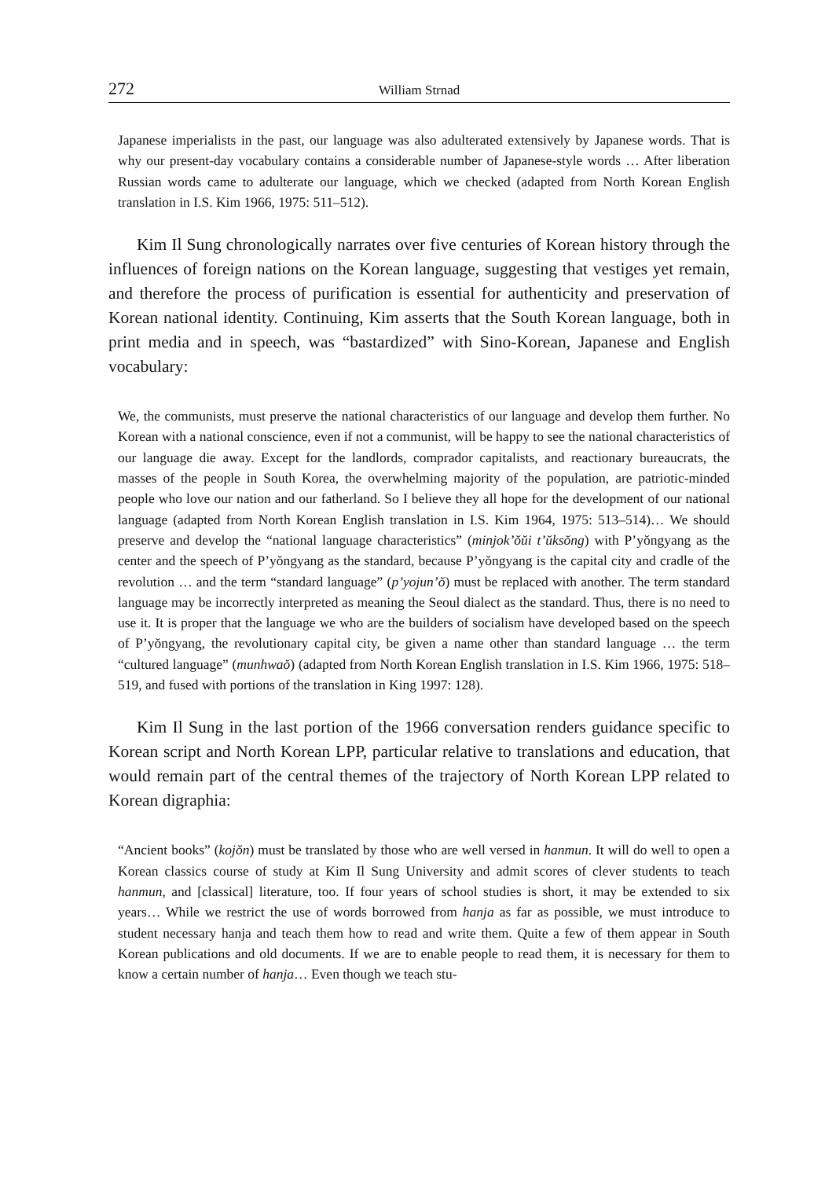272 William Strnad
Japanese imperialists in the past, our language was also adulterated extensively by Japanese words. That is why our present-day vocabulary contains a considerable number of Japanese-style words … After liberation Russian words came to adulterate our language, which we checked (adapted from North Korean English translation in I.S. Kim 1966, 1975: 511–512).
Kim Il Sung chronologically narrates over five centuries of Korean history through the influences of foreign nations on the Korean language, suggesting that vestiges yet remain, and therefore the process of purification is essential for authenticity and preservation of Korean national identity. Continuing, Kim asserts that the South Korean language, both in print media and in speech, was “bastardized” with Sino-Korean, Japanese and English vocabulary:
We, the communists, must preserve the national characteristics of our language and develop them further. No Korean with a national conscience, even if not a communist, will be happy to see the national characteristics of our language die away. Except for the landlords, comprador capitalists, and reactionary bureaucrats, the masses of the people in South Korea, the overwhelming majority of the population, are patriotic-minded people who love our nation and our fatherland. So I believe they all hope for the development of our national language (adapted from North Korean English translation in I.S. Kim 1964, 1975: 513–514)… We should preserve and develop the “national language characteristics” (minjok’ŏŭi t’ŭksŏng) with P’yŏngyang as the center and the speech of P’yŏngyang as the standard, because P’yŏngyang is the capital city and cradle of the revolution … and the term “standard language” (p’yojun’ŏ) must be replaced with another. The term standard language may be incorrectly interpreted as meaning the Seoul dialect as the standard. Thus, there is no need to use it. It is proper that the language we who are the builders of socialism have developed based on the speech of P’yŏngyang, the revolutionary capital city, be given a name other than standard language … the term “cultured language” (munhwaŏ) (adapted from North Korean English translation in I.S. Kim 1966, 1975: 518–519, and fused with portions of the translation in King 1997: 128).
Kim Il Sung in the last portion of the 1966 conversation renders guidance specific to Korean script and North Korean LPP, particular relative to translations and education, that would remain part of the central themes of the trajectory of North Korean LPP related to Korean digraphia:
“Ancient books” (kojŏn) must be translated by those who are well versed in hanmun. It will do well to open a Korean classics course of study at Kim Il Sung University and admit scores of clever students to teach hanmun, and [classical] literature, too. If four years of school studies is short, it may be extended to six years… While we restrict the use of words borrowed from hanja as far as possible, we must introduce to student necessary hanja and teach them how to read and write them. Quite a few of them appear in South Korean publications and old documents. If we are to enable people to read them, it is necessary for them to know a certain number of hanja… Even though we teach stu-